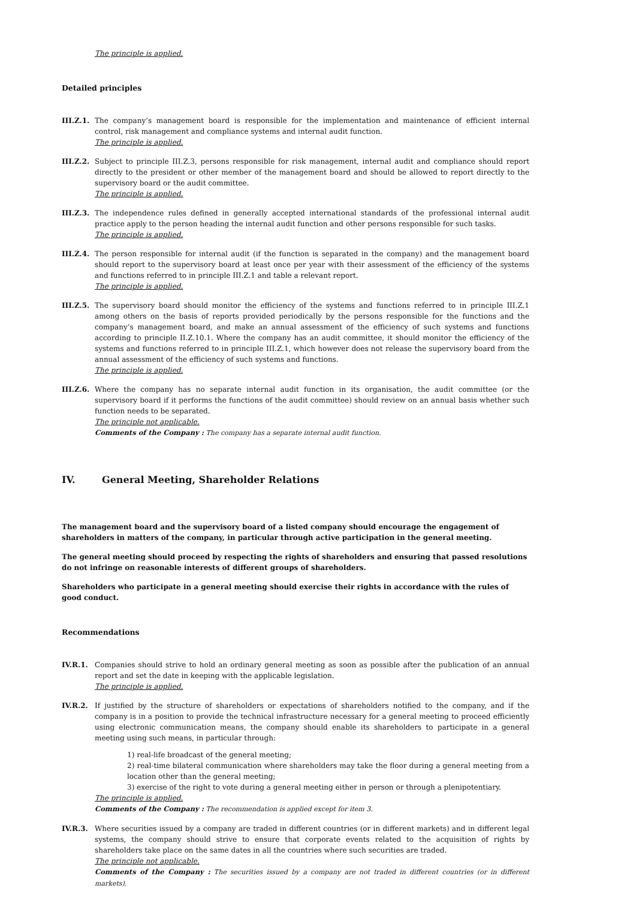The principle is applied.
Detailed principles
III.Z.1.
The company’s management board is responsible for the implementation and maintenance of efficient internal control, risk management and compliance systems and internal audit function.
The principle is applied.
III.Z.2.
Subject to principle III.Z.3, persons responsible for risk management, internal audit and compliance should report directly to the president or other member of the management board and should be allowed to report directly to the supervisory board or the audit committee.
The principle is applied.
III.Z.3.
The independence rules defined in generally accepted international standards of the professional internal audit practice apply to the person heading the internal audit function and other persons responsible for such tasks.
The principle is applied.
III.Z.4.
The person responsible for internal audit (if the function is separated in the company) and the management board should report to the supervisory board at least once per year with their assessment of the efficiency of the systems and functions referred to in principle III.Z.1 and table a relevant report.
The principle is applied.
III.Z.5.
The supervisory board should monitor the efficiency of the systems and functions referred to in principle III.Z.1 among others on the basis of reports provided periodically by the persons responsible for the functions and the company’s management board, and make an annual assessment of the efficiency of such systems and functions according to principle II.Z.10.1. Where the company has an audit committee, it should monitor the efficiency of the systems and functions referred to in principle III.Z.1, which however does not release the supervisory board from the annual assessment of the efficiency of such systems and functions.
The principle is applied.
III.Z.6.
Where the company has no separate internal audit function in its organisation, the audit committee (or the supervisory board if it performs the functions of the audit committee) should review on an annual basis whether such function needs to be separated.
The principle not applicable.
Comments of the Company : The company has a separate internal audit function.
IV. General Meeting, Shareholder Relations
The management board and the supervisory board of a listed company should encourage the engagement of shareholders in matters of the company, in particular through active participation in the general meeting.
The general meeting should proceed by respecting the rights of shareholders and ensuring that passed resolutions do not infringe on reasonable interests of different groups of shareholders.
Shareholders who participate in a general meeting should exercise their rights in accordance with the rules of good conduct.
Recommendations
IV.R.1. Companies should strive to hold an ordinary general meeting as soon as possible after the publication of an annual report and set the date in keeping with the applicable legislation.
The principle is applied.
IV.R.2. If justified by the structure of shareholders or expectations of shareholders notified to the company, and if the company is in a position to provide the technical infrastructure necessary for a general meeting to proceed efficiently using electronic communication means, the company should enable its shareholders to participate in a general meeting using such means, in particular through:
1) real-life broadcast of the general meeting;
2) real-time bilateral communication where shareholders may take the floor during a general meeting from a location other than the general meeting;
3) exercise of the right to vote during a general meeting either in person or through a plenipotentiary.
The principle is applied.
Comments of the Company : The recommendation is applied except for item 3.
IV.R.3. Where securities issued by a company are traded in different countries (or in different markets) and in different legal systems, the company should strive to ensure that corporate events related to the acquisition of rights by shareholders take place on the same dates in all the countries where such securities are traded.
The principle not applicable.
Comments of the Company : The securities issued by a company are not traded in different countries (or in different markets),